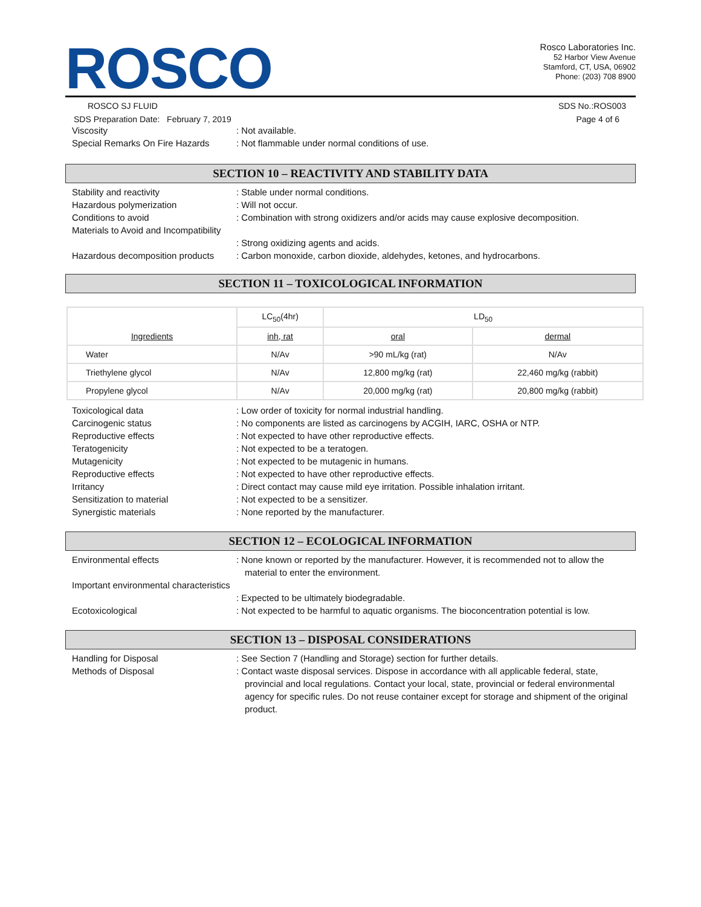ROSCO
Rosco Laboratories Inc.
52 Harbor View Avenue
Stamford, CT, USA, 06902
Phone: (203) 708 8900
ROSCO SJ FLUID SDS No.:ROS003
SDS Preparation Date: February 7, 2019 Page 4 of 6
Viscosity : Not available.
Special Remarks On Fire Hazards
: Not flammable under normal conditions of use.
SECTION 10 – REACTIVITY AND STABILITY DATA
Stability and reactivity : Stable under normal conditions.
Hazardous polymerization : Will not occur.
Conditions to avoid : Combination with strong oxidizers and/or acids may cause explosive decomposition.
Materials to Avoid and Incompatibility
: Strong oxidizing agents and acids.
Hazardous decomposition products
: Carbon monoxide, carbon dioxide, aldehydes, ketones, and hydrocarbons.
SECTION 11 – TOXICOLOGICAL INFORMATION
| Ingredients | LC<sub>50</sub>(4hr) | LD<sub>50</sub> | |
| --- | --- | --- | --- |
| | inh, rat | oral | dermal |
| Water | N/Av | >90 mL/kg (rat) | N/Av |
| Triethylene glycol | N/Av | 12,800 mg/kg (rat) | 22,460 mg/kg (rabbit) |
| Propylene glycol | N/Av | 20,000 mg/kg (rat) | 20,800 mg/kg (rabbit) |
Toxicological data : Low order of toxicity for normal industrial handling.
Carcinogenic status : No components are listed as carcinogens by ACGIH, IARC, OSHA or NTP.
Reproductive effects : Not expected to have other reproductive effects.
Teratogenicity : Not expected to be a teratogen.
Mutagenicity : Not expected to be mutagenic in humans.
Reproductive effects : Not expected to have other reproductive effects.
Irritancy : Direct contact may cause mild eye irritation. Possible inhalation irritant.
Sensitization to material : Not expected to be a sensitizer.
Synergistic materials : None reported by the manufacturer.
SECTION 12 – ECOLOGICAL INFORMATION
Environmental effects : None known or reported by the manufacturer. However, it is recommended not to allow the material to enter the environment.
Important environmental characteristics
: Expected to be ultimately biodegradable.
Ecotoxicological : Not expected to be harmful to aquatic organisms. The bioconcentration potential is low.
SECTION 13 – DISPOSAL CONSIDERATIONS
Handling for Disposal : See Section 7 (Handling and Storage) section for further details.
Methods of Disposal : Contact waste disposal services. Dispose in accordance with all applicable federal, state, provincial and local regulations. Contact your local, state, provincial or federal environmental agency for specific rules. Do not reuse container except for storage and shipment of the original product.